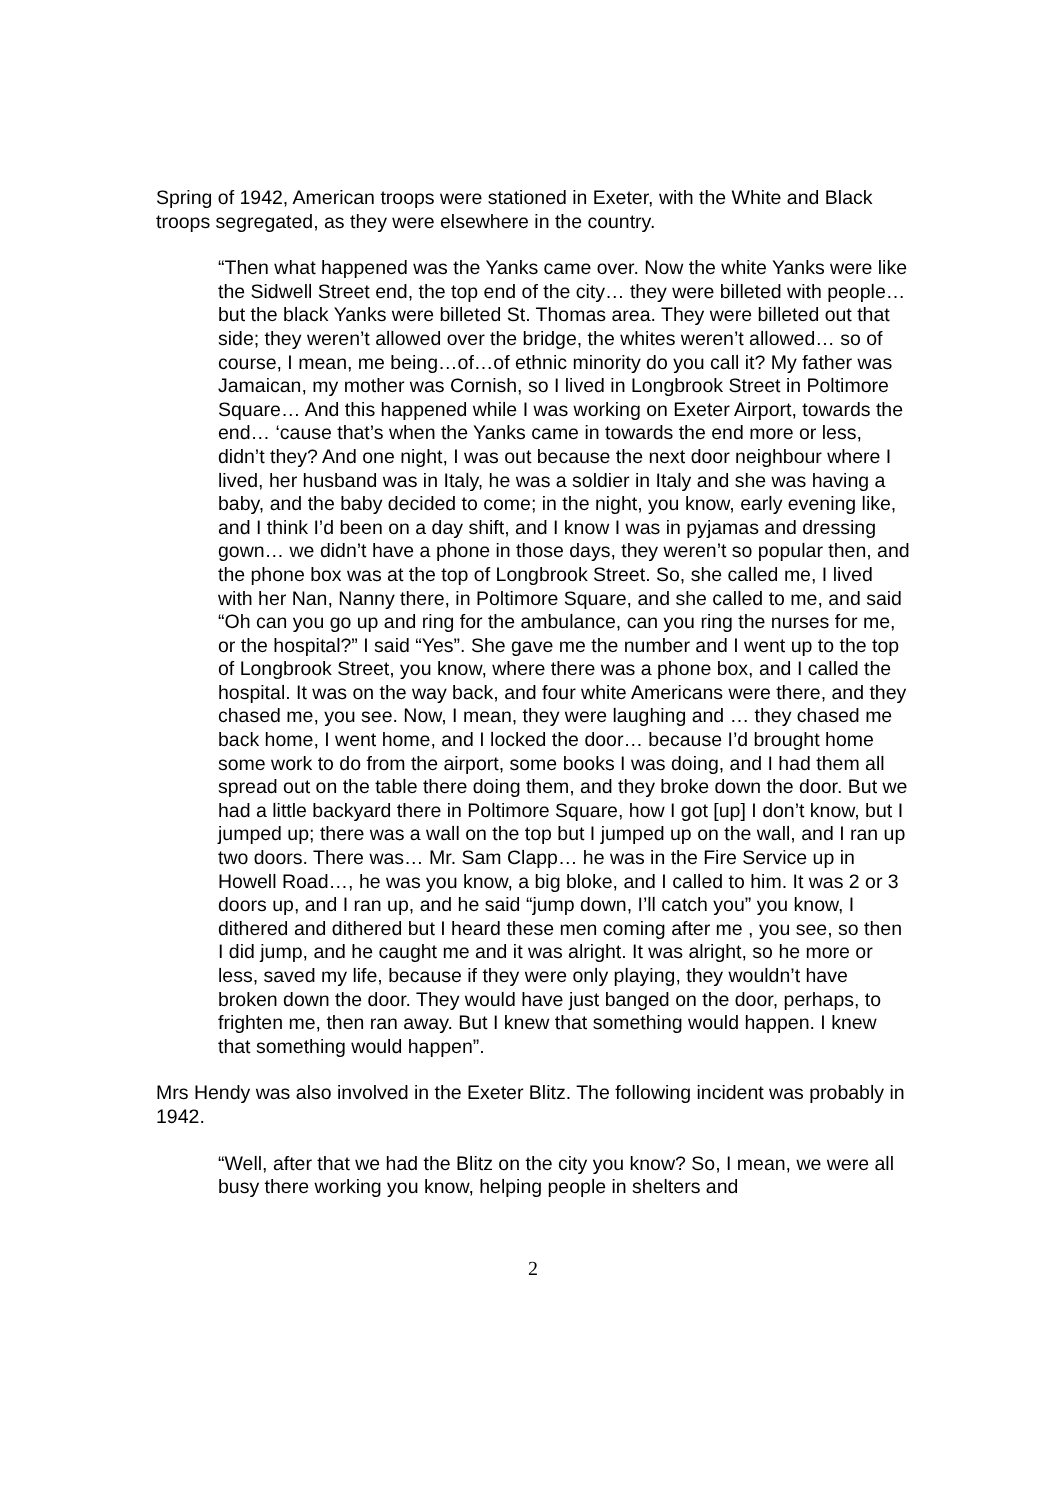Spring of 1942, American troops were stationed in Exeter, with the White and Black troops segregated, as they were elsewhere in the country.
“Then what happened was the Yanks came over. Now the white Yanks were like the Sidwell Street end, the top end of the city… they were billeted with people… but the black Yanks were billeted St. Thomas area. They were billeted out that side; they weren’t allowed over the bridge, the whites weren’t allowed… so of course, I mean, me being…of…of ethnic minority do you call it? My father was Jamaican, my mother was Cornish, so I lived in Longbrook Street in Poltimore Square… And this happened while I was working on Exeter Airport, towards the end… ‘cause that’s when the Yanks came in towards the end more or less, didn’t they? And one night, I was out because the next door neighbour where I lived, her husband was in Italy, he was a soldier in Italy and she was having a baby, and the baby decided to come; in the night, you know, early evening like, and I think I’d been on a day shift, and I know I was in pyjamas and dressing gown… we didn’t have a phone in those days, they weren’t so popular then, and the phone box was at the top of Longbrook Street. So, she called me, I lived with her Nan, Nanny there, in Poltimore Square, and she called to me, and said “Oh can you go up and ring for the ambulance, can you ring the nurses for me, or the hospital?” I said “Yes”. She gave me the number and I went up to the top of Longbrook Street, you know, where there was a phone box, and I called the hospital. It was on the way back, and four white Americans were there, and they chased me, you see. Now, I mean, they were laughing and … they chased me back home, I went home, and I locked the door… because I’d brought home some work to do from the airport, some books I was doing, and I had them all spread out on the table there doing them, and they broke down the door. But we had a little backyard there in Poltimore Square, how I got [up] I don’t know, but I jumped up; there was a wall on the top but I jumped up on the wall, and I ran up two doors. There was… Mr. Sam Clapp… he was in the Fire Service up in Howell Road…, he was you know, a big bloke, and I called to him. It was 2 or 3 doors up, and I ran up, and he said “jump down, I’ll catch you” you know, I dithered and dithered but I heard these men coming after me , you see, so then I did jump, and he caught me and it was alright. It was alright, so he more or less, saved my life, because if they were only playing, they wouldn’t have broken down the door. They would have just banged on the door, perhaps, to frighten me, then ran away. But I knew that something would happen. I knew that something would happen”.
Mrs Hendy was also involved in the Exeter Blitz. The following incident was probably in 1942.
“Well, after that we had the Blitz on the city you know? So, I mean, we were all busy there working you know, helping people in shelters and
2